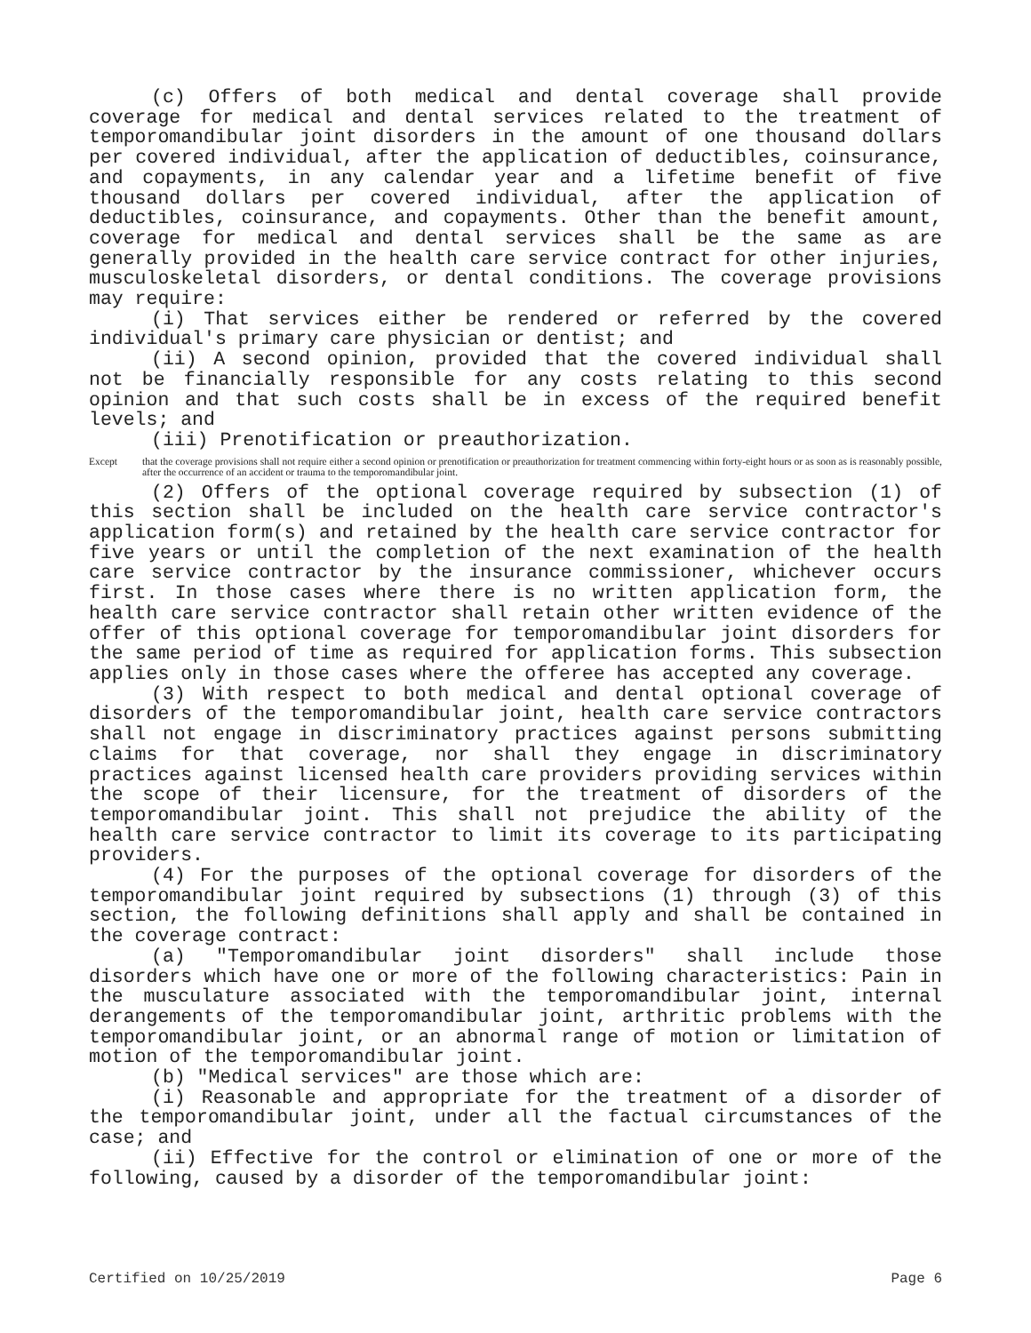(c) Offers of both medical and dental coverage shall provide coverage for medical and dental services related to the treatment of temporomandibular joint disorders in the amount of one thousand dollars per covered individual, after the application of deductibles, coinsurance, and copayments, in any calendar year and a lifetime benefit of five thousand dollars per covered individual, after the application of deductibles, coinsurance, and copayments. Other than the benefit amount, coverage for medical and dental services shall be the same as are generally provided in the health care service contract for other injuries, musculoskeletal disorders, or dental conditions. The coverage provisions may require:
(i) That services either be rendered or referred by the covered individual's primary care physician or dentist; and
(ii) A second opinion, provided that the covered individual shall not be financially responsible for any costs relating to this second opinion and that such costs shall be in excess of the required benefit levels; and
(iii) Prenotification or preauthorization.
Except that the coverage provisions shall not require either a second opinion or prenotification or preauthorization for treatment commencing within forty-eight hours or as soon as is reasonably possible, after the occurrence of an accident or trauma to the temporomandibular joint.
(2) Offers of the optional coverage required by subsection (1) of this section shall be included on the health care service contractor's application form(s) and retained by the health care service contractor for five years or until the completion of the next examination of the health care service contractor by the insurance commissioner, whichever occurs first. In those cases where there is no written application form, the health care service contractor shall retain other written evidence of the offer of this optional coverage for temporomandibular joint disorders for the same period of time as required for application forms. This subsection applies only in those cases where the offeree has accepted any coverage.
(3) With respect to both medical and dental optional coverage of disorders of the temporomandibular joint, health care service contractors shall not engage in discriminatory practices against persons submitting claims for that coverage, nor shall they engage in discriminatory practices against licensed health care providers providing services within the scope of their licensure, for the treatment of disorders of the temporomandibular joint. This shall not prejudice the ability of the health care service contractor to limit its coverage to its participating providers.
(4) For the purposes of the optional coverage for disorders of the temporomandibular joint required by subsections (1) through (3) of this section, the following definitions shall apply and shall be contained in the coverage contract:
(a) "Temporomandibular joint disorders" shall include those disorders which have one or more of the following characteristics: Pain in the musculature associated with the temporomandibular joint, internal derangements of the temporomandibular joint, arthritic problems with the temporomandibular joint, or an abnormal range of motion or limitation of motion of the temporomandibular joint.
(b) "Medical services" are those which are:
(i) Reasonable and appropriate for the treatment of a disorder of the temporomandibular joint, under all the factual circumstances of the case; and
(ii) Effective for the control or elimination of one or more of the following, caused by a disorder of the temporomandibular joint:
Certified on 10/25/2019 Page 6